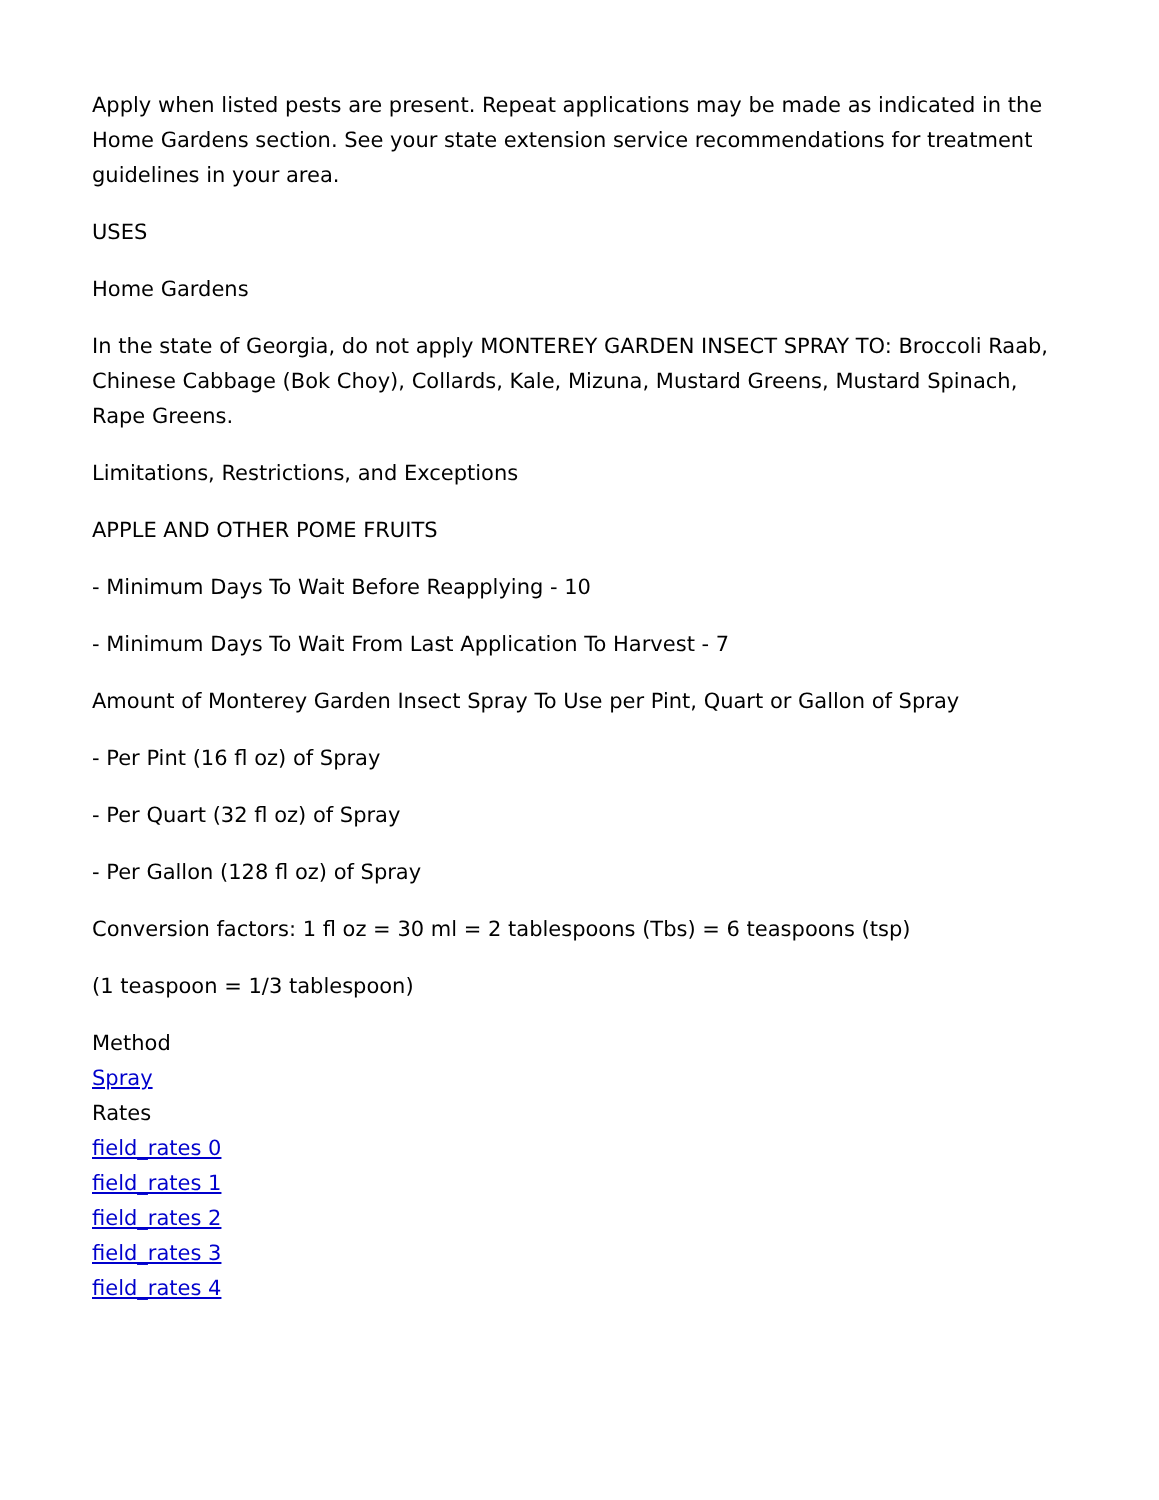Apply when listed pests are present. Repeat applications may be made as indicated in the Home Gardens section. See your state extension service recommendations for treatment guidelines in your area.
USES
Home Gardens
In the state of Georgia, do not apply MONTEREY GARDEN INSECT SPRAY TO: Broccoli Raab, Chinese Cabbage (Bok Choy), Collards, Kale, Mizuna, Mustard Greens, Mustard Spinach, Rape Greens.
Limitations, Restrictions, and Exceptions
APPLE AND OTHER POME FRUITS
- Minimum Days To Wait Before Reapplying - 10
- Minimum Days To Wait From Last Application To Harvest - 7
Amount of Monterey Garden Insect Spray To Use per Pint, Quart or Gallon of Spray
- Per Pint (16 fl oz) of Spray
- Per Quart (32 fl oz) of Spray
- Per Gallon (128 fl oz) of Spray
Conversion factors: 1 fl oz = 30 ml = 2 tablespoons (Tbs) = 6 teaspoons (tsp)
(1 teaspoon = 1/3 tablespoon)
Method
Spray
Rates
field_rates 0
field_rates 1
field_rates 2
field_rates 3
field_rates 4